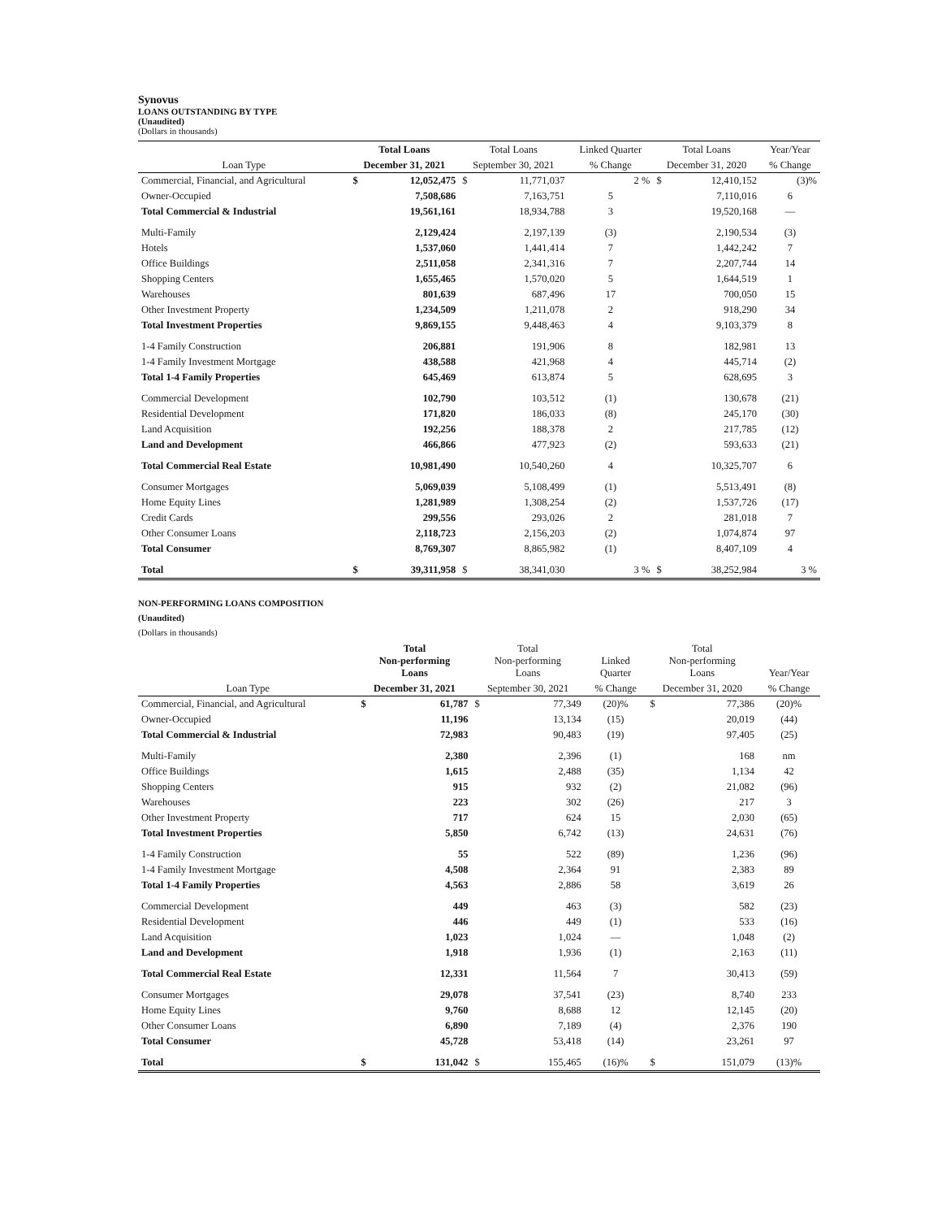Synovus
LOANS OUTSTANDING BY TYPE
(Unaudited)
(Dollars in thousands)
| | Total Loans | | Total Loans | | Linked Quarter | Total Loans | | Year/Year |
| --- | --- | --- | --- | --- | --- | --- | --- | --- |
| Loan Type | December 31, 2021 | | September 30, 2021 | | % Change | December 31, 2020 | | % Change |
| Commercial, Financial, and Agricultural | $ | 12,052,475 | $ | 11,771,037 | 2 % | $ | 12,410,152 | (3)% |
| Owner-Occupied | | 7,508,686 | | 7,163,751 | 5 | | 7,110,016 | 6 |
| Total Commercial & Industrial | | 19,561,161 | | 18,934,788 | 3 | | 19,520,168 | — |
| Multi-Family | | 2,129,424 | | 2,197,139 | (3) | | 2,190,534 | (3) |
| Hotels | | 1,537,060 | | 1,441,414 | 7 | | 1,442,242 | 7 |
| Office Buildings | | 2,511,058 | | 2,341,316 | 7 | | 2,207,744 | 14 |
| Shopping Centers | | 1,655,465 | | 1,570,020 | 5 | | 1,644,519 | 1 |
| Warehouses | | 801,639 | | 687,496 | 17 | | 700,050 | 15 |
| Other Investment Property | | 1,234,509 | | 1,211,078 | 2 | | 918,290 | 34 |
| Total Investment Properties | | 9,869,155 | | 9,448,463 | 4 | | 9,103,379 | 8 |
| 1-4 Family Construction | | 206,881 | | 191,906 | 8 | | 182,981 | 13 |
| 1-4 Family Investment Mortgage | | 438,588 | | 421,968 | 4 | | 445,714 | (2) |
| Total 1-4 Family Properties | | 645,469 | | 613,874 | 5 | | 628,695 | 3 |
| Commercial Development | | 102,790 | | 103,512 | (1) | | 130,678 | (21) |
| Residential Development | | 171,820 | | 186,033 | (8) | | 245,170 | (30) |
| Land Acquisition | | 192,256 | | 188,378 | 2 | | 217,785 | (12) |
| Land and Development | | 466,866 | | 477,923 | (2) | | 593,633 | (21) |
| Total Commercial Real Estate | | 10,981,490 | | 10,540,260 | 4 | | 10,325,707 | 6 |
| Consumer Mortgages | | 5,069,039 | | 5,108,499 | (1) | | 5,513,491 | (8) |
| Home Equity Lines | | 1,281,989 | | 1,308,254 | (2) | | 1,537,726 | (17) |
| Credit Cards | | 299,556 | | 293,026 | 2 | | 281,018 | 7 |
| Other Consumer Loans | | 2,118,723 | | 2,156,203 | (2) | | 1,074,874 | 97 |
| Total Consumer | | 8,769,307 | | 8,865,982 | (1) | | 8,407,109 | 4 |
| Total | $ | 39,311,958 | $ | 38,341,030 | 3 % | $ | 38,252,984 | 3 % |
NON-PERFORMING LOANS COMPOSITION
(Unaudited)
(Dollars in thousands)
| | Total Non-performing Loans | | Total Non-performing Loans | | Linked Quarter | Total Non-performing Loans | | Year/Year |
| --- | --- | --- | --- | --- | --- | --- | --- | --- |
| Loan Type | December 31, 2021 | | September 30, 2021 | | % Change | December 31, 2020 | | % Change |
| Commercial, Financial, and Agricultural | $ | 61,787 | $ | 77,349 | (20)% | $ | 77,386 | (20)% |
| Owner-Occupied | | 11,196 | | 13,134 | (15) | | 20,019 | (44) |
| Total Commercial & Industrial | | 72,983 | | 90,483 | (19) | | 97,405 | (25) |
| Multi-Family | | 2,380 | | 2,396 | (1) | | 168 | nm |
| Office Buildings | | 1,615 | | 2,488 | (35) | | 1,134 | 42 |
| Shopping Centers | | 915 | | 932 | (2) | | 21,082 | (96) |
| Warehouses | | 223 | | 302 | (26) | | 217 | 3 |
| Other Investment Property | | 717 | | 624 | 15 | | 2,030 | (65) |
| Total Investment Properties | | 5,850 | | 6,742 | (13) | | 24,631 | (76) |
| 1-4 Family Construction | | 55 | | 522 | (89) | | 1,236 | (96) |
| 1-4 Family Investment Mortgage | | 4,508 | | 2,364 | 91 | | 2,383 | 89 |
| Total 1-4 Family Properties | | 4,563 | | 2,886 | 58 | | 3,619 | 26 |
| Commercial Development | | 449 | | 463 | (3) | | 582 | (23) |
| Residential Development | | 446 | | 449 | (1) | | 533 | (16) |
| Land Acquisition | | 1,023 | | 1,024 | — | | 1,048 | (2) |
| Land and Development | | 1,918 | | 1,936 | (1) | | 2,163 | (11) |
| Total Commercial Real Estate | | 12,331 | | 11,564 | 7 | | 30,413 | (59) |
| Consumer Mortgages | | 29,078 | | 37,541 | (23) | | 8,740 | 233 |
| Home Equity Lines | | 9,760 | | 8,688 | 12 | | 12,145 | (20) |
| Other Consumer Loans | | 6,890 | | 7,189 | (4) | | 2,376 | 190 |
| Total Consumer | | 45,728 | | 53,418 | (14) | | 23,261 | 97 |
| Total | $ | 131,042 | $ | 155,465 | (16)% | $ | 151,079 | (13)% |